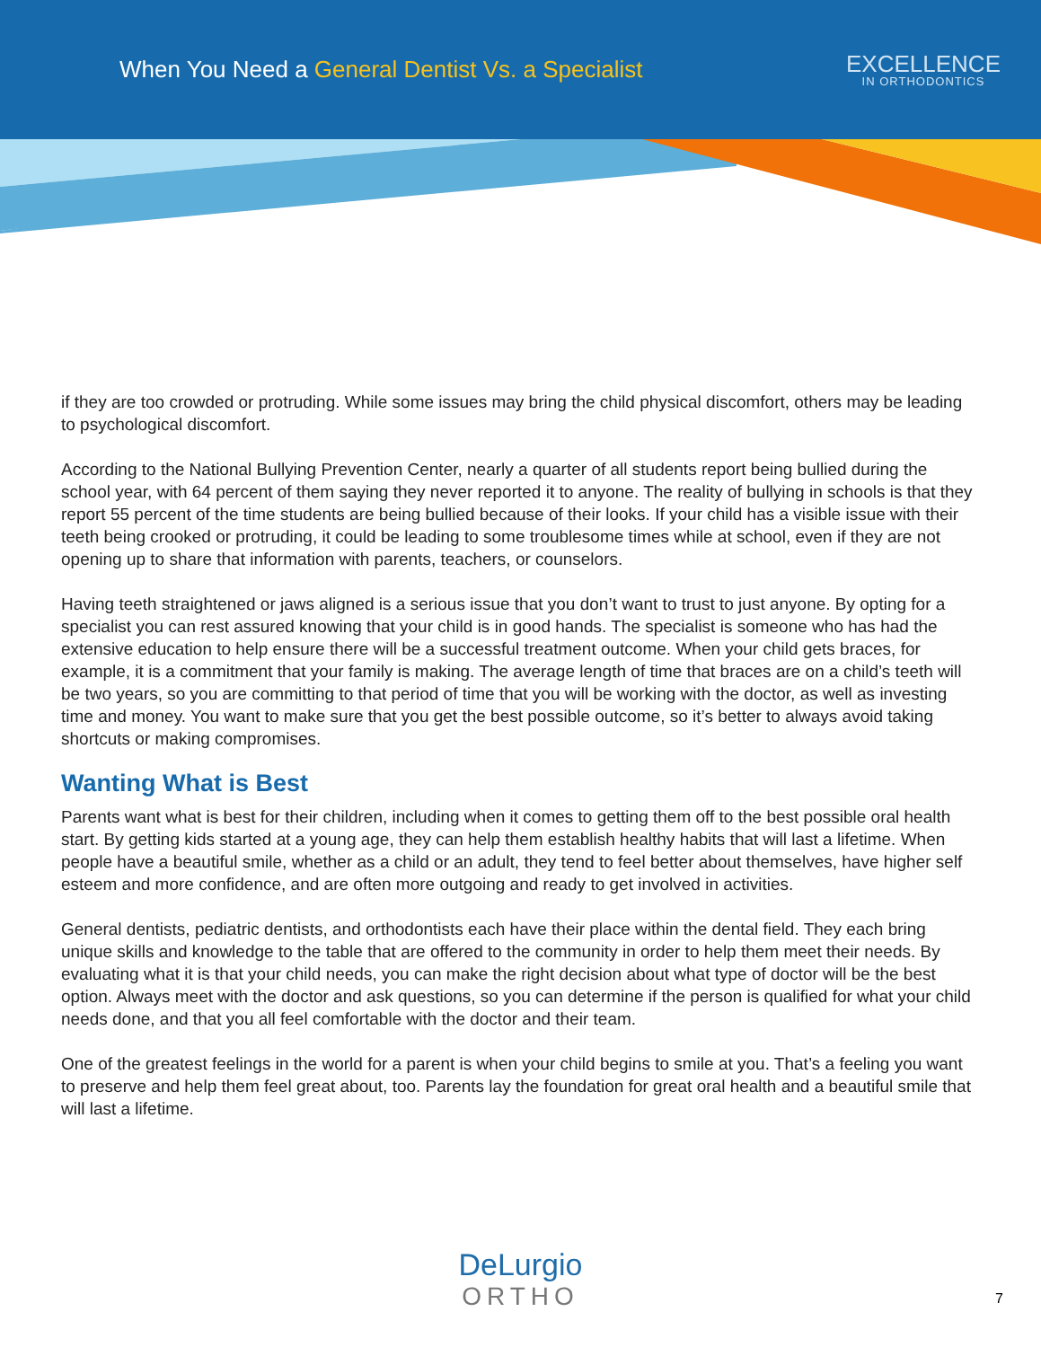When You Need a General Dentist Vs. a Specialist
EXCELLENCE
IN ORTHODONTICS
if they are too crowded or protruding. While some issues may bring the child physical discomfort, others may be leading to psychological discomfort.
According to the National Bullying Prevention Center, nearly a quarter of all students report being bullied during the school year, with 64 percent of them saying they never reported it to anyone. The reality of bullying in schools is that they report 55 percent of the time students are being bullied because of their looks. If your child has a visible issue with their teeth being crooked or protruding, it could be leading to some troublesome times while at school, even if they are not opening up to share that information with parents, teachers, or counselors.
Having teeth straightened or jaws aligned is a serious issue that you don’t want to trust to just anyone. By opting for a specialist you can rest assured knowing that your child is in good hands. The specialist is someone who has had the extensive education to help ensure there will be a successful treatment outcome. When your child gets braces, for example, it is a commitment that your family is making. The average length of time that braces are on a child’s teeth will be two years, so you are committing to that period of time that you will be working with the doctor, as well as investing time and money. You want to make sure that you get the best possible outcome, so it’s better to always avoid taking shortcuts or making compromises.
Wanting What is Best
Parents want what is best for their children, including when it comes to getting them off to the best possible oral health start. By getting kids started at a young age, they can help them establish healthy habits that will last a lifetime. When people have a beautiful smile, whether as a child or an adult, they tend to feel better about themselves, have higher self esteem and more confidence, and are often more outgoing and ready to get involved in activities.
General dentists, pediatric dentists, and orthodontists each have their place within the dental field. They each bring unique skills and knowledge to the table that are offered to the community in order to help them meet their needs. By evaluating what it is that your child needs, you can make the right decision about what type of doctor will be the best option. Always meet with the doctor and ask questions, so you can determine if the person is qualified for what your child needs done, and that you all feel comfortable with the doctor and their team.
One of the greatest feelings in the world for a parent is when your child begins to smile at you. That’s a feeling you want to preserve and help them feel great about, too. Parents lay the foundation for great oral health and a beautiful smile that will last a lifetime.
DeLurgio
ORTHO
7